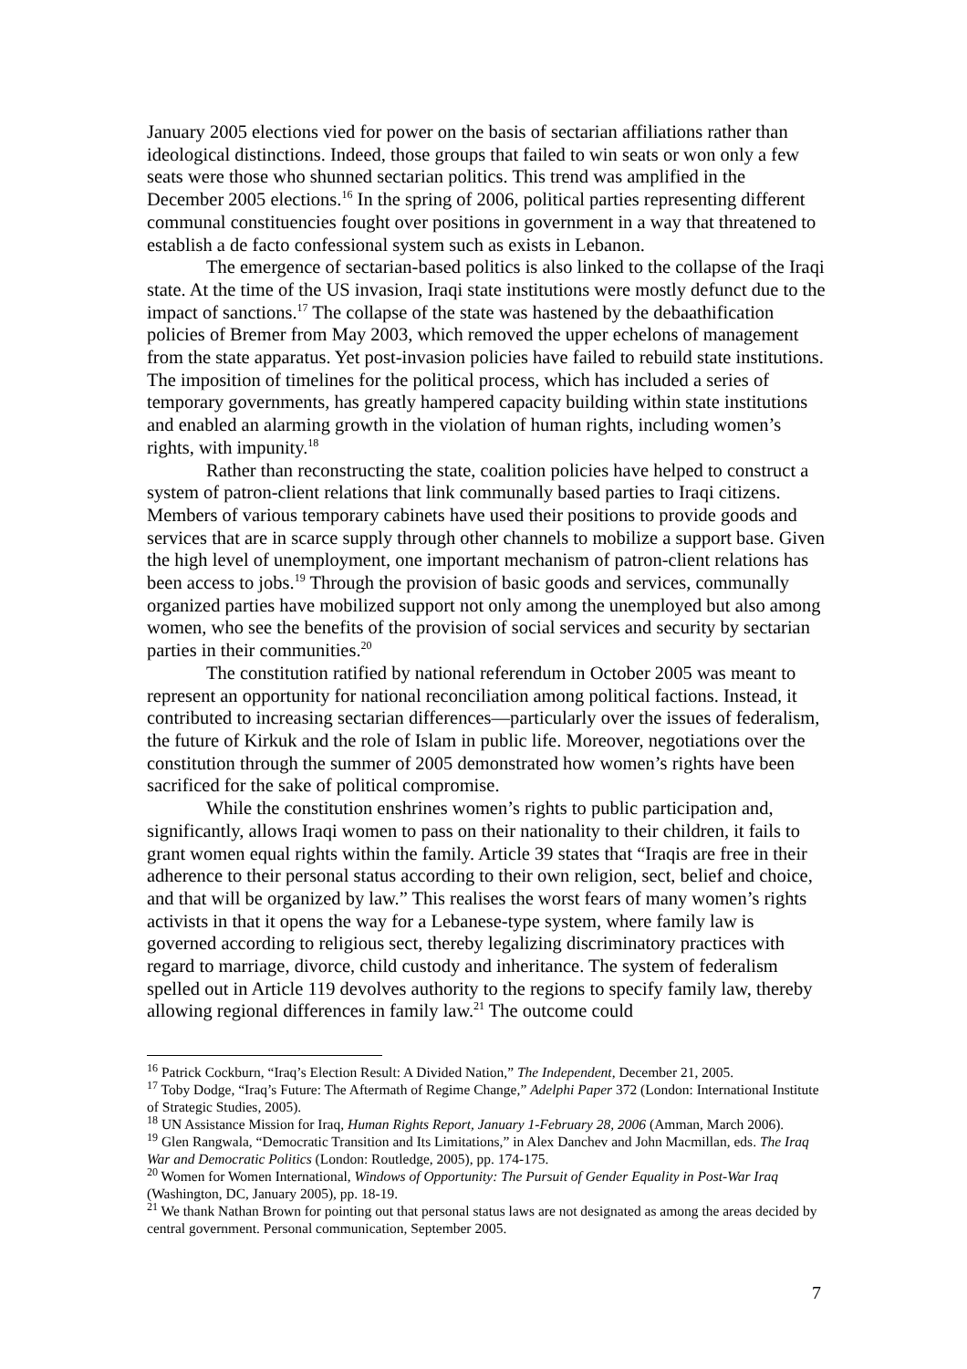January 2005 elections vied for power on the basis of sectarian affiliations rather than ideological distinctions. Indeed, those groups that failed to win seats or won only a few seats were those who shunned sectarian politics. This trend was amplified in the December 2005 elections.<sup>16</sup> In the spring of 2006, political parties representing different communal constituencies fought over positions in government in a way that threatened to establish a de facto confessional system such as exists in Lebanon.
The emergence of sectarian-based politics is also linked to the collapse of the Iraqi state. At the time of the US invasion, Iraqi state institutions were mostly defunct due to the impact of sanctions.<sup>17</sup> The collapse of the state was hastened by the debaathification policies of Bremer from May 2003, which removed the upper echelons of management from the state apparatus. Yet post-invasion policies have failed to rebuild state institutions. The imposition of timelines for the political process, which has included a series of temporary governments, has greatly hampered capacity building within state institutions and enabled an alarming growth in the violation of human rights, including women’s rights, with impunity.<sup>18</sup>
Rather than reconstructing the state, coalition policies have helped to construct a system of patron-client relations that link communally based parties to Iraqi citizens. Members of various temporary cabinets have used their positions to provide goods and services that are in scarce supply through other channels to mobilize a support base. Given the high level of unemployment, one important mechanism of patron-client relations has been access to jobs.<sup>19</sup> Through the provision of basic goods and services, communally organized parties have mobilized support not only among the unemployed but also among women, who see the benefits of the provision of social services and security by sectarian parties in their communities.<sup>20</sup>
The constitution ratified by national referendum in October 2005 was meant to represent an opportunity for national reconciliation among political factions. Instead, it contributed to increasing sectarian differences—particularly over the issues of federalism, the future of Kirkuk and the role of Islam in public life. Moreover, negotiations over the constitution through the summer of 2005 demonstrated how women’s rights have been sacrificed for the sake of political compromise.
While the constitution enshrines women’s rights to public participation and, significantly, allows Iraqi women to pass on their nationality to their children, it fails to grant women equal rights within the family. Article 39 states that “Iraqis are free in their adherence to their personal status according to their own religion, sect, belief and choice, and that will be organized by law.” This realises the worst fears of many women’s rights activists in that it opens the way for a Lebanese-type system, where family law is governed according to religious sect, thereby legalizing discriminatory practices with regard to marriage, divorce, child custody and inheritance. The system of federalism spelled out in Article 119 devolves authority to the regions to specify family law, thereby allowing regional differences in family law.<sup>21</sup> The outcome could
<sup>16</sup> Patrick Cockburn, “Iraq’s Election Result: A Divided Nation,” The Independent, December 21, 2005.
<sup>17</sup> Toby Dodge, “Iraq’s Future: The Aftermath of Regime Change,” Adelphi Paper 372 (London: International Institute of Strategic Studies, 2005).
<sup>18</sup> UN Assistance Mission for Iraq, Human Rights Report, January 1-February 28, 2006 (Amman, March 2006).
<sup>19</sup> Glen Rangwala, “Democratic Transition and Its Limitations,” in Alex Danchev and John Macmillan, eds. The Iraq War and Democratic Politics (London: Routledge, 2005), pp. 174-175.
<sup>20</sup> Women for Women International, Windows of Opportunity: The Pursuit of Gender Equality in Post-War Iraq (Washington, DC, January 2005), pp. 18-19.
<sup>21</sup> We thank Nathan Brown for pointing out that personal status laws are not designated as among the areas decided by central government. Personal communication, September 2005.
7